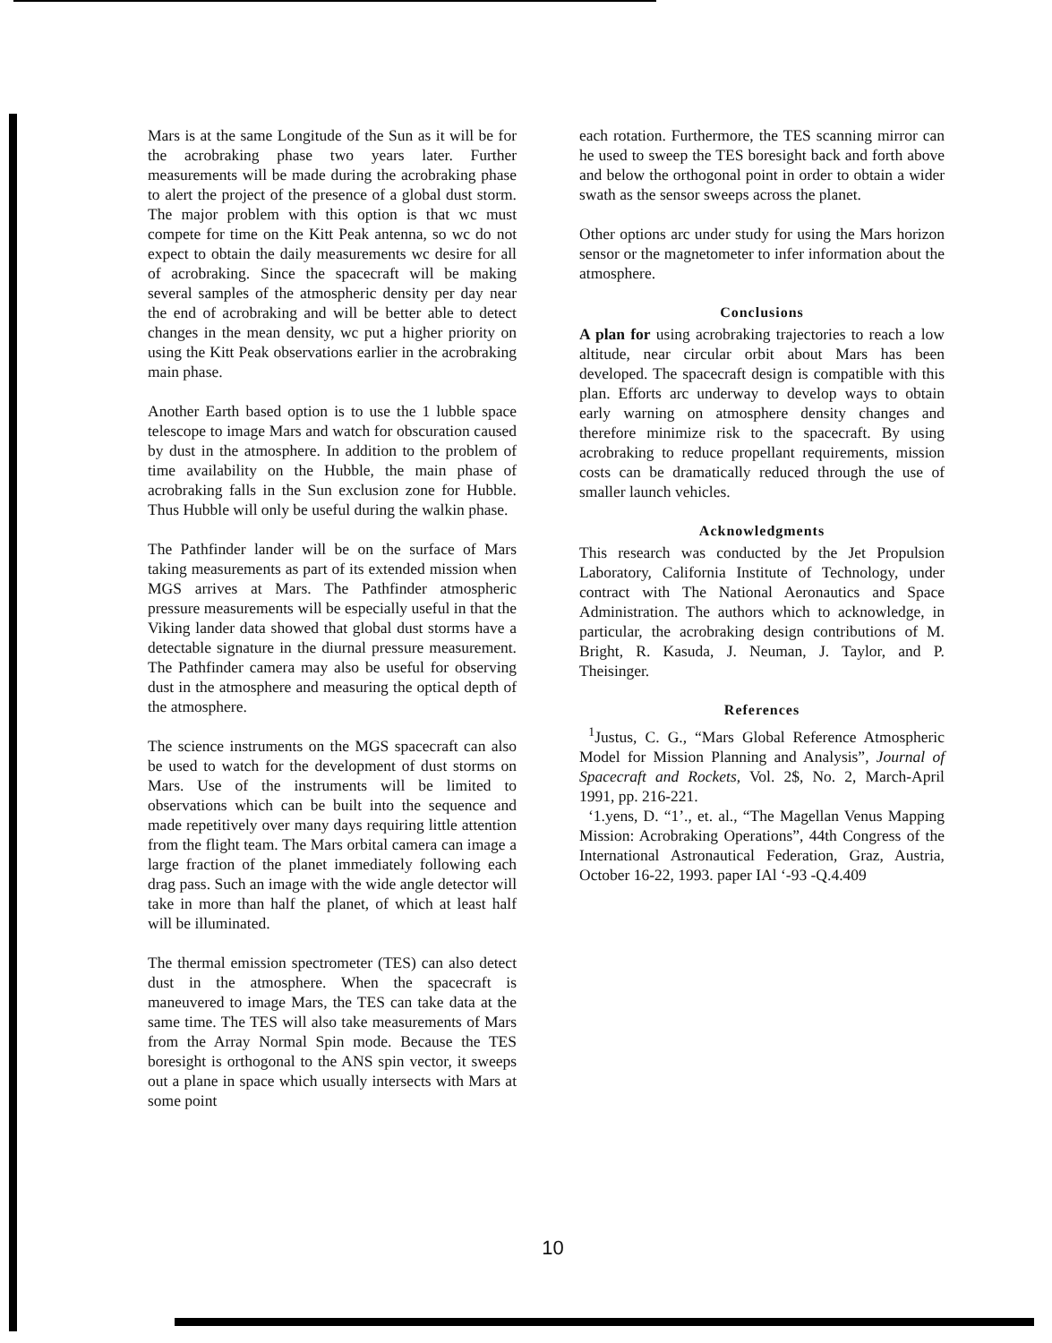Mars is at the same Longitude of the Sun as it will be for the acrobraking phase two years later. Further measurements will be made during the acrobraking phase to alert the project of the presence of a global dust storm. The major problem with this option is that wc must compete for time on the Kitt Peak antenna, so wc do not expect to obtain the daily measurements wc desire for all of acrobraking. Since the spacecraft will be making several samples of the atmospheric density per day near the end of acrobraking and will be better able to detect changes in the mean density, wc put a higher priority on using the Kitt Peak observations earlier in the acrobraking main phase.
Another Earth based option is to use the 1 lubble space telescope to image Mars and watch for obscuration caused by dust in the atmosphere. In addition to the problem of time availability on the Hubble, the main phase of acrobraking falls in the Sun exclusion zone for Hubble. Thus Hubble will only be useful during the walkin phase.
The Pathfinder lander will be on the surface of Mars taking measurements as part of its extended mission when MGS arrives at Mars. The Pathfinder atmospheric pressure measurements will be especially useful in that the Viking lander data showed that global dust storms have a detectable signature in the diurnal pressure measurement. The Pathfinder camera may also be useful for observing dust in the atmosphere and measuring the optical depth of the atmosphere.
The science instruments on the MGS spacecraft can also be used to watch for the development of dust storms on Mars. Use of the instruments will be limited to observations which can be built into the sequence and made repetitively over many days requiring little attention from the flight team. The Mars orbital camera can image a large fraction of the planet immediately following each drag pass. Such an image with the wide angle detector will take in more than half the planet, of which at least half will be illuminated.
The thermal emission spectrometer (TES) can also detect dust in the atmosphere. When the spacecraft is maneuvered to image Mars, the TES can take data at the same time. The TES will also take measurements of Mars from the Array Normal Spin mode. Because the TES boresight is orthogonal to the ANS spin vector, it sweeps out a plane in space which usually intersects with Mars at some point
each rotation. Furthermore, the TES scanning mirror can he used to sweep the TES boresight back and forth above and below the orthogonal point in order to obtain a wider swath as the sensor sweeps across the planet.
Other options arc under study for using the Mars horizon sensor or the magnetometer to infer information about the atmosphere.
Conclusions
A plan for using acrobraking trajectories to reach a low altitude, near circular orbit about Mars has been developed. The spacecraft design is compatible with this plan. Efforts arc underway to develop ways to obtain early warning on atmosphere density changes and therefore minimize risk to the spacecraft. By using acrobraking to reduce propellant requirements, mission costs can be dramatically reduced through the use of smaller launch vehicles.
Acknowledgments
This research was conducted by the Jet Propulsion Laboratory, California Institute of Technology, under contract with The National Aeronautics and Space Administration. The authors which to acknowledge, in particular, the acrobraking design contributions of M. Bright, R. Kasuda, J. Neuman, J. Taylor, and P. Theisinger.
References
<sup>1</sup> Justus, C. G., “Mars Global Reference Atmospheric Model for Mission Planning and Analysis”, Journal of Spacecraft and Rockets, Vol. 2$, No. 2, March-April 1991, pp. 216-221.
‘1.yens, D. “1’., et. al., “The Magellan Venus Mapping Mission: Acrobraking Operations”, 44th Congress of the International Astronautical Federation, Graz, Austria, October 16-22, 1993. paper IAl ‘-93 -Q.4.409
10